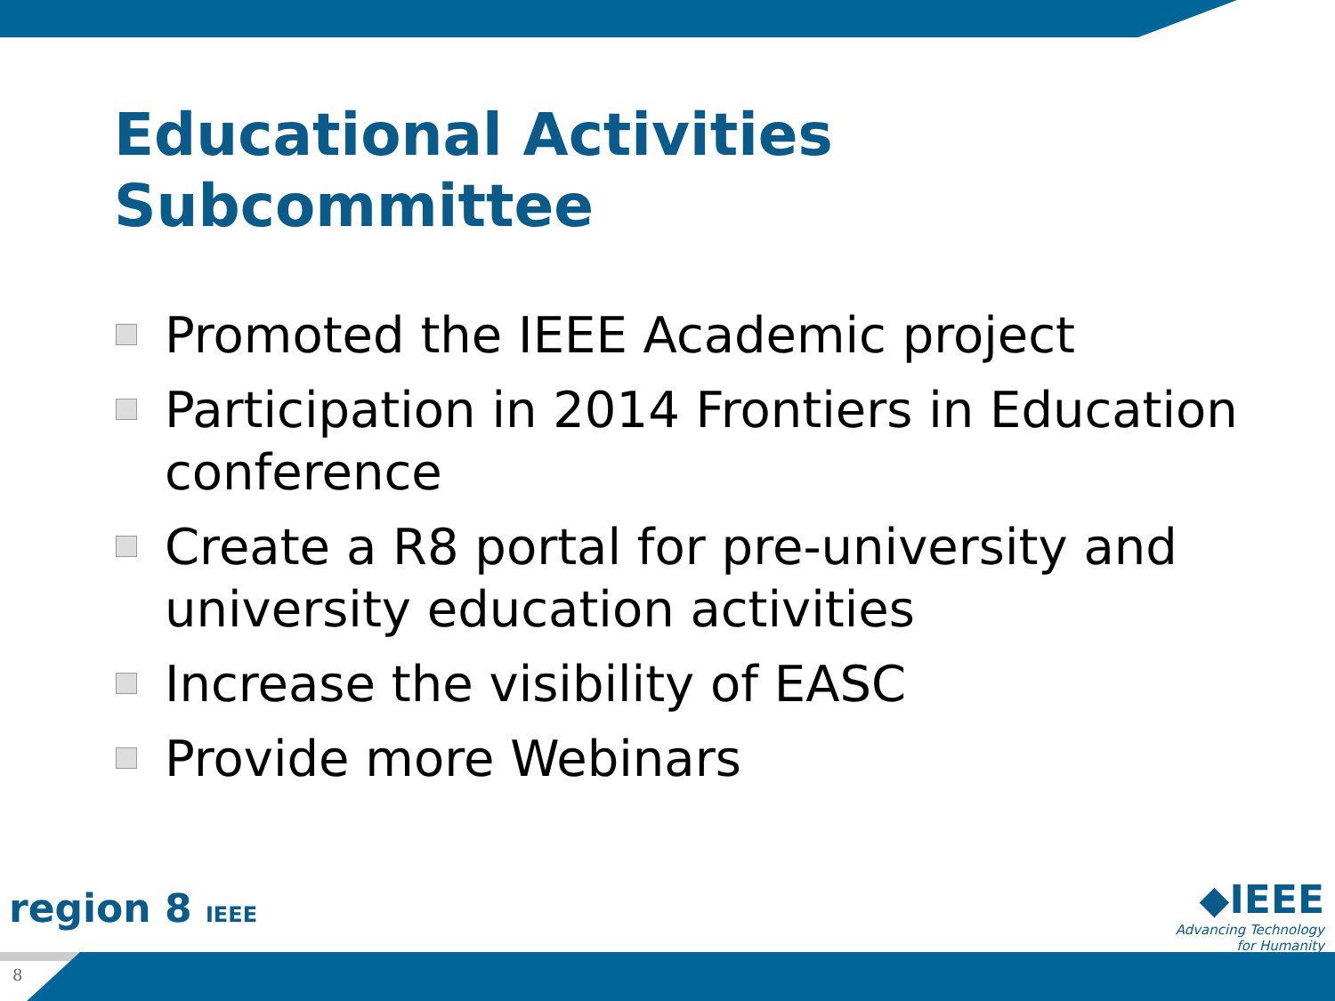Educational Activities
Subcommittee
Promoted the IEEE Academic project
Participation in 2014 Frontiers in Education conference
Create a R8 portal for pre-university and university education activities
Increase the visibility of EASC
Provide more Webinars
region 8 IEEE
◆IEEE
Advancing Technology
for Humanity
8